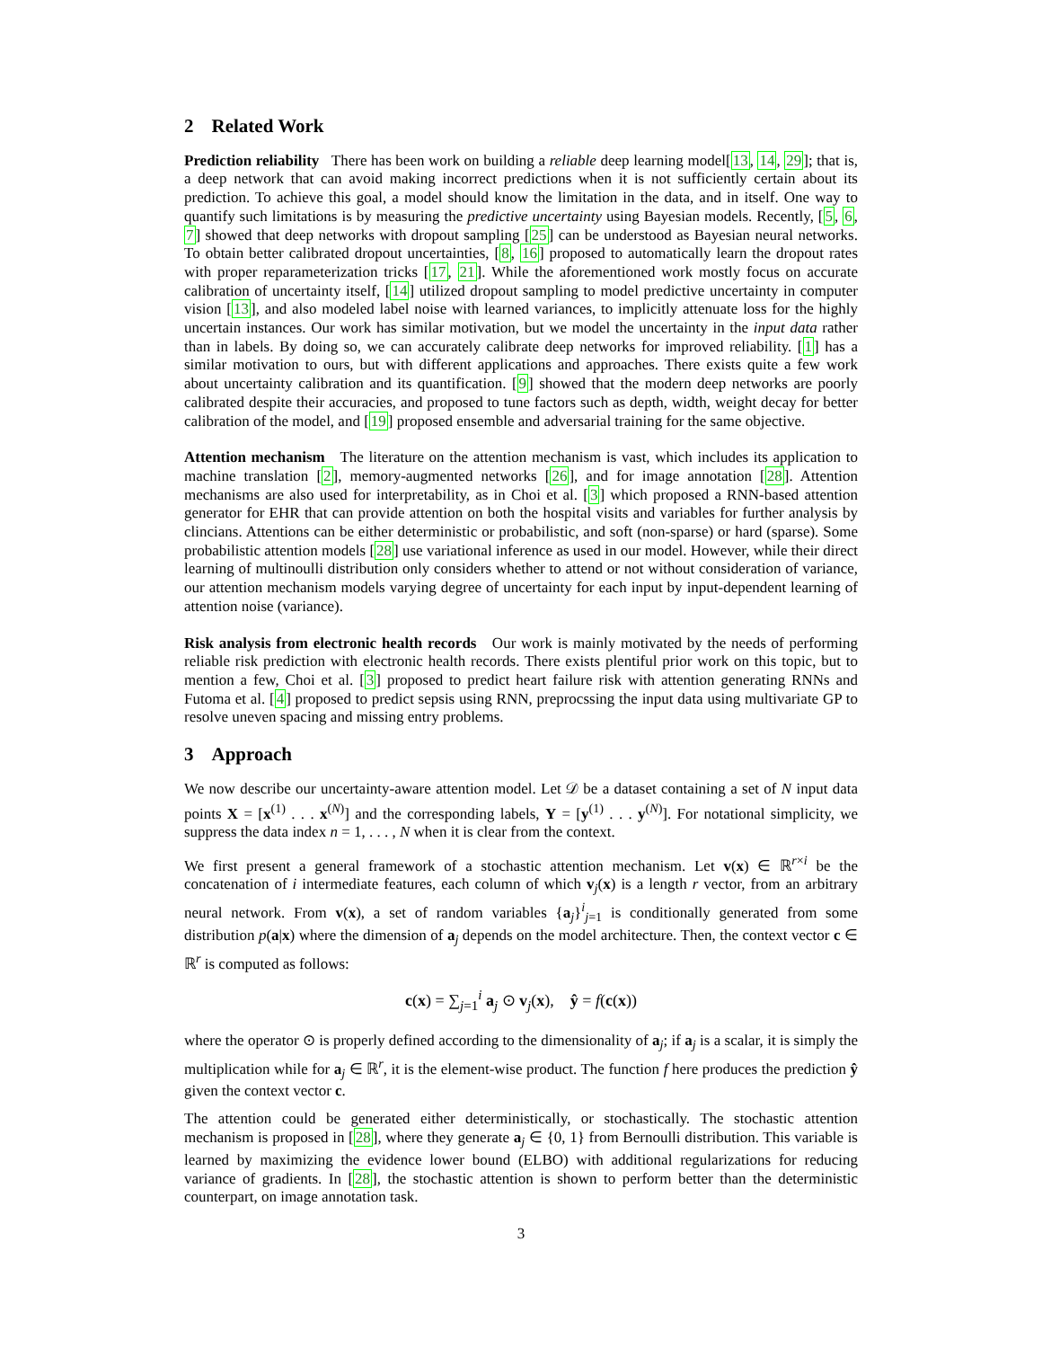2 Related Work
Prediction reliability There has been work on building a reliable deep learning model[13, 14, 29]; that is, a deep network that can avoid making incorrect predictions when it is not sufficiently certain about its prediction. To achieve this goal, a model should know the limitation in the data, and in itself. One way to quantify such limitations is by measuring the predictive uncertainty using Bayesian models. Recently, [5, 6, 7] showed that deep networks with dropout sampling [25] can be understood as Bayesian neural networks. To obtain better calibrated dropout uncertainties, [8, 16] proposed to automatically learn the dropout rates with proper reparameterization tricks [17, 21]. While the aforementioned work mostly focus on accurate calibration of uncertainty itself, [14] utilized dropout sampling to model predictive uncertainty in computer vision [13], and also modeled label noise with learned variances, to implicitly attenuate loss for the highly uncertain instances. Our work has similar motivation, but we model the uncertainty in the input data rather than in labels. By doing so, we can accurately calibrate deep networks for improved reliability. [1] has a similar motivation to ours, but with different applications and approaches. There exists quite a few work about uncertainty calibration and its quantification. [9] showed that the modern deep networks are poorly calibrated despite their accuracies, and proposed to tune factors such as depth, width, weight decay for better calibration of the model, and [19] proposed ensemble and adversarial training for the same objective.
Attention mechanism The literature on the attention mechanism is vast, which includes its application to machine translation [2], memory-augmented networks [26], and for image annotation [28]. Attention mechanisms are also used for interpretability, as in Choi et al. [3] which proposed a RNN-based attention generator for EHR that can provide attention on both the hospital visits and variables for further analysis by clincians. Attentions can be either deterministic or probabilistic, and soft (non-sparse) or hard (sparse). Some probabilistic attention models [28] use variational inference as used in our model. However, while their direct learning of multinoulli distribution only considers whether to attend or not without consideration of variance, our attention mechanism models varying degree of uncertainty for each input by input-dependent learning of attention noise (variance).
Risk analysis from electronic health records Our work is mainly motivated by the needs of performing reliable risk prediction with electronic health records. There exists plentiful prior work on this topic, but to mention a few, Choi et al. [3] proposed to predict heart failure risk with attention generating RNNs and Futoma et al. [4] proposed to predict sepsis using RNN, preprocssing the input data using multivariate GP to resolve uneven spacing and missing entry problems.
3 Approach
We now describe our uncertainty-aware attention model. Let 𝒟 be a dataset containing a set of N input data points X = [x<sup>(1)</sup> . . . x<sup>(N)</sup>] and the corresponding labels, Y = [y<sup>(1)</sup> . . . y<sup>(N)</sup>]. For notational simplicity, we suppress the data index n = 1, . . . , N when it is clear from the context.
We first present a general framework of a stochastic attention mechanism. Let v(x) ∈ ℝ<sup>r×i</sup> be the concatenation of i intermediate features, each column of which v<sub>j</sub>(x) is a length r vector, from an arbitrary neural network. From v(x), a set of random variables {a<sub>j</sub>}<sup>i</sup><sub>j=1</sub> is conditionally generated from some distribution p(a|x) where the dimension of a<sub>j</sub> depends on the model architecture. Then, the context vector c ∈ ℝ<sup>r</sup> is computed as follows:
c(x) = ∑<sub>j=1</sub><sup>i</sup> a<sub>j</sub> ⊙ v<sub>j</sub>(x), ŷ = f(c(x))
where the operator ⊙ is properly defined according to the dimensionality of a<sub>j</sub>; if a<sub>j</sub> is a scalar, it is simply the multiplication while for a<sub>j</sub> ∈ ℝ<sup>r</sup>, it is the element-wise product. The function f here produces the prediction ŷ given the context vector c.
The attention could be generated either deterministically, or stochastically. The stochastic attention mechanism is proposed in [28], where they generate a<sub>j</sub> ∈ {0, 1} from Bernoulli distribution. This variable is learned by maximizing the evidence lower bound (ELBO) with additional regularizations for reducing variance of gradients. In [28], the stochastic attention is shown to perform better than the deterministic counterpart, on image annotation task.
3